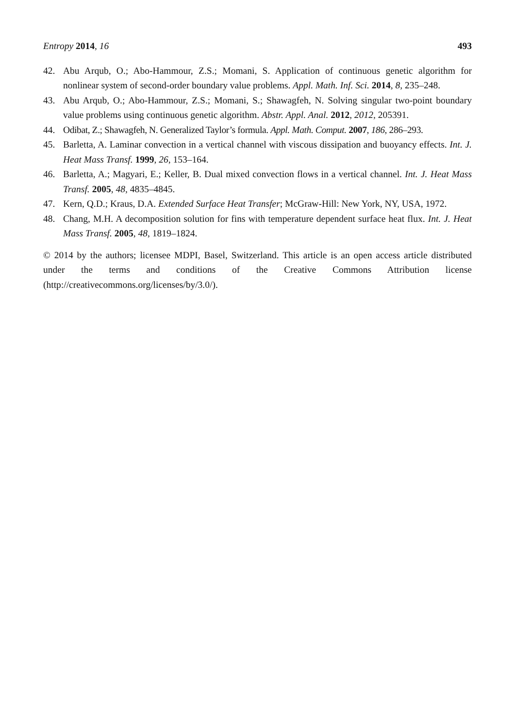Entropy 2014, 16 493
42. Abu Arqub, O.; Abo-Hammour, Z.S.; Momani, S. Application of continuous genetic algorithm for nonlinear system of second-order boundary value problems. Appl. Math. Inf. Sci. 2014, 8, 235–248.
43. Abu Arqub, O.; Abo-Hammour, Z.S.; Momani, S.; Shawagfeh, N. Solving singular two-point boundary value problems using continuous genetic algorithm. Abstr. Appl. Anal. 2012, 2012, 205391.
44. Odibat, Z.; Shawagfeh, N. Generalized Taylor’s formula. Appl. Math. Comput. 2007, 186, 286–293.
45. Barletta, A. Laminar convection in a vertical channel with viscous dissipation and buoyancy effects. Int. J. Heat Mass Transf. 1999, 26, 153–164.
46. Barletta, A.; Magyari, E.; Keller, B. Dual mixed convection flows in a vertical channel. Int. J. Heat Mass Transf. 2005, 48, 4835–4845.
47. Kern, Q.D.; Kraus, D.A. Extended Surface Heat Transfer; McGraw-Hill: New York, NY, USA, 1972.
48. Chang, M.H. A decomposition solution for fins with temperature dependent surface heat flux. Int. J. Heat Mass Transf. 2005, 48, 1819–1824.
© 2014 by the authors; licensee MDPI, Basel, Switzerland. This article is an open access article distributed under the terms and conditions of the Creative Commons Attribution license (http://creativecommons.org/licenses/by/3.0/).